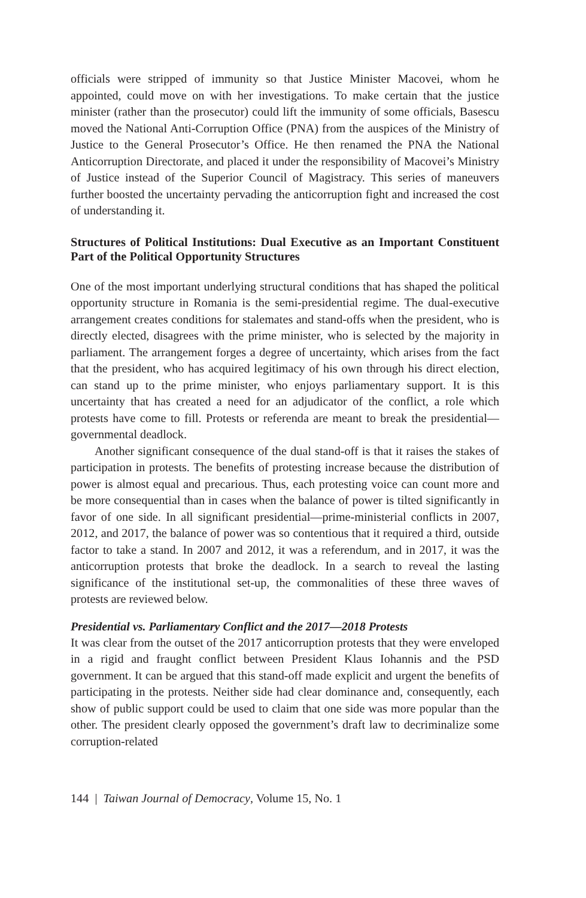officials were stripped of immunity so that Justice Minister Macovei, whom he appointed, could move on with her investigations. To make certain that the justice minister (rather than the prosecutor) could lift the immunity of some officials, Basescu moved the National Anti-Corruption Office (PNA) from the auspices of the Ministry of Justice to the General Prosecutor’s Office. He then renamed the PNA the National Anticorruption Directorate, and placed it under the responsibility of Macovei’s Ministry of Justice instead of the Superior Council of Magistracy. This series of maneuvers further boosted the uncertainty pervading the anticorruption fight and increased the cost of understanding it.
Structures of Political Institutions: Dual Executive as an Important Constituent Part of the Political Opportunity Structures
One of the most important underlying structural conditions that has shaped the political opportunity structure in Romania is the semi-presidential regime. The dual-executive arrangement creates conditions for stalemates and stand-offs when the president, who is directly elected, disagrees with the prime minister, who is selected by the majority in parliament. The arrangement forges a degree of uncertainty, which arises from the fact that the president, who has acquired legitimacy of his own through his direct election, can stand up to the prime minister, who enjoys parliamentary support. It is this uncertainty that has created a need for an adjudicator of the conflict, a role which protests have come to fill. Protests or referenda are meant to break the presidential—governmental deadlock.
Another significant consequence of the dual stand-off is that it raises the stakes of participation in protests. The benefits of protesting increase because the distribution of power is almost equal and precarious. Thus, each protesting voice can count more and be more consequential than in cases when the balance of power is tilted significantly in favor of one side. In all significant presidential—prime-ministerial conflicts in 2007, 2012, and 2017, the balance of power was so contentious that it required a third, outside factor to take a stand. In 2007 and 2012, it was a referendum, and in 2017, it was the anticorruption protests that broke the deadlock. In a search to reveal the lasting significance of the institutional set-up, the commonalities of these three waves of protests are reviewed below.
Presidential vs. Parliamentary Conflict and the 2017—2018 Protests
It was clear from the outset of the 2017 anticorruption protests that they were enveloped in a rigid and fraught conflict between President Klaus Iohannis and the PSD government. It can be argued that this stand-off made explicit and urgent the benefits of participating in the protests. Neither side had clear dominance and, consequently, each show of public support could be used to claim that one side was more popular than the other. The president clearly opposed the government’s draft law to decriminalize some corruption-related
144 | Taiwan Journal of Democracy, Volume 15, No. 1